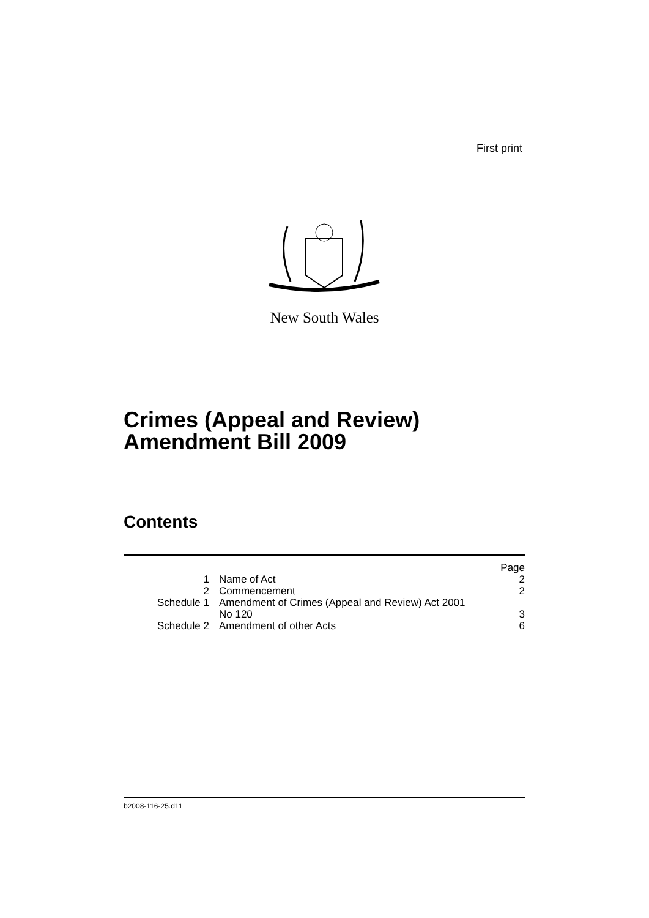First print
New South Wales
Crimes (Appeal and Review)
Amendment Bill 2009
Contents
| | | Page |
| 1 | Name of Act | 2 |
| 2 | Commencement | 2 |
| Schedule 1 | Amendment of Crimes (Appeal and Review) Act 2001 No 120 | 3 |
| Schedule 2 | Amendment of other Acts | 6 |
b2008-116-25.d11